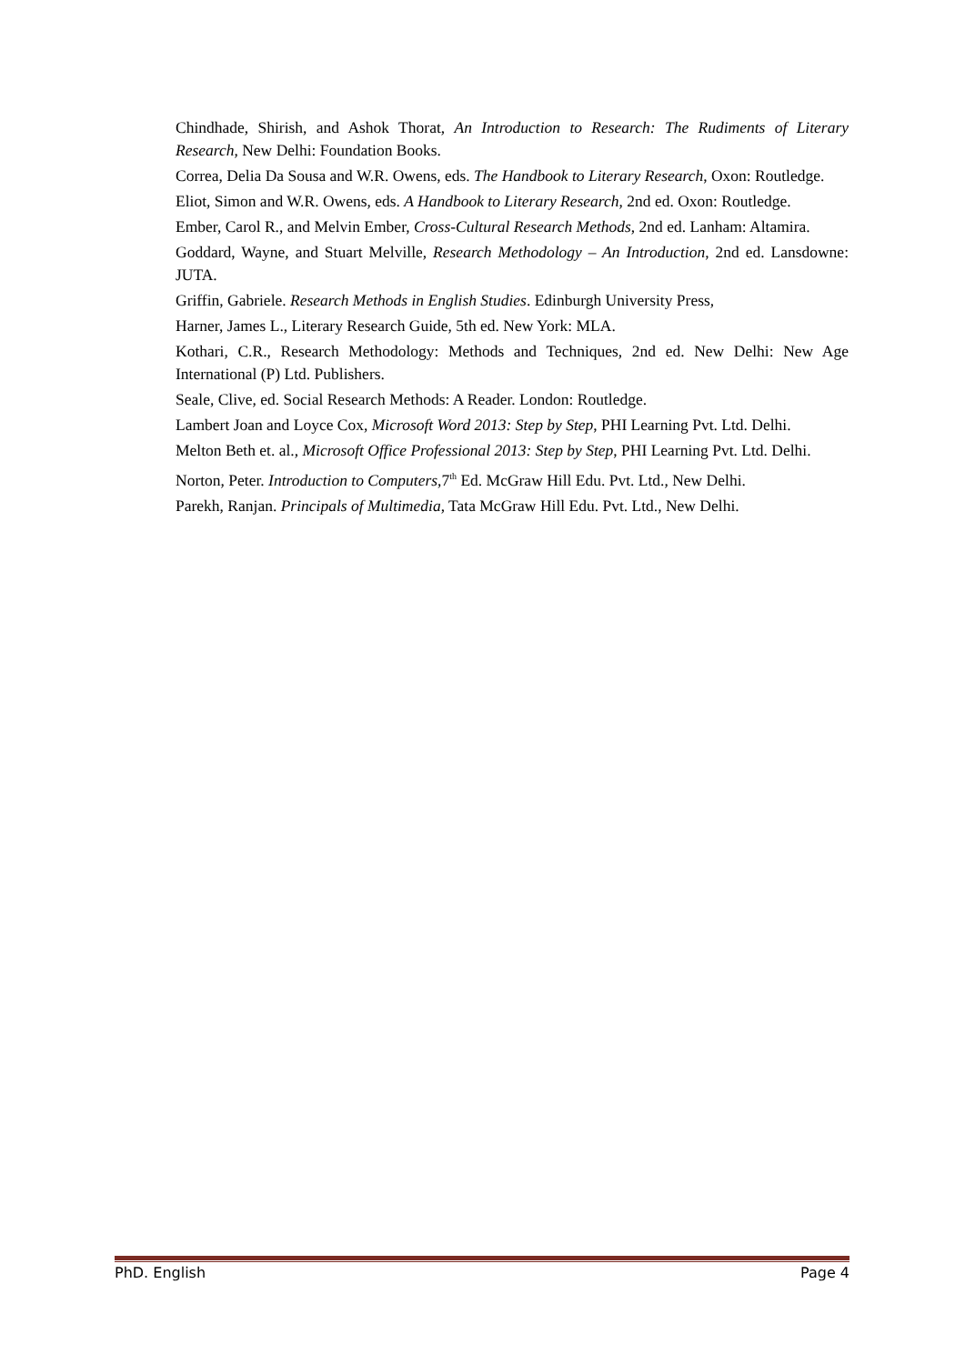Chindhade, Shirish, and Ashok Thorat, An Introduction to Research: The Rudiments of Literary Research, New Delhi: Foundation Books.
Correa, Delia Da Sousa and W.R. Owens, eds. The Handbook to Literary Research, Oxon: Routledge.
Eliot, Simon and W.R. Owens, eds. A Handbook to Literary Research, 2nd ed. Oxon: Routledge.
Ember, Carol R., and Melvin Ember, Cross-Cultural Research Methods, 2nd ed. Lanham: Altamira.
Goddard, Wayne, and Stuart Melville, Research Methodology – An Introduction, 2nd ed. Lansdowne: JUTA.
Griffin, Gabriele. Research Methods in English Studies. Edinburgh University Press,
Harner, James L., Literary Research Guide, 5th ed. New York: MLA.
Kothari, C.R., Research Methodology: Methods and Techniques, 2nd ed. New Delhi: New Age International (P) Ltd. Publishers.
Seale, Clive, ed. Social Research Methods: A Reader. London: Routledge.
Lambert Joan and Loyce Cox, Microsoft Word 2013: Step by Step, PHI Learning Pvt. Ltd. Delhi.
Melton Beth et. al., Microsoft Office Professional 2013: Step by Step, PHI Learning Pvt. Ltd. Delhi.
Norton, Peter. Introduction to Computers,7<sup>th</sup> Ed. McGraw Hill Edu. Pvt. Ltd., New Delhi.
Parekh, Ranjan. Principals of Multimedia, Tata McGraw Hill Edu. Pvt. Ltd., New Delhi.
PhD. English Page 4